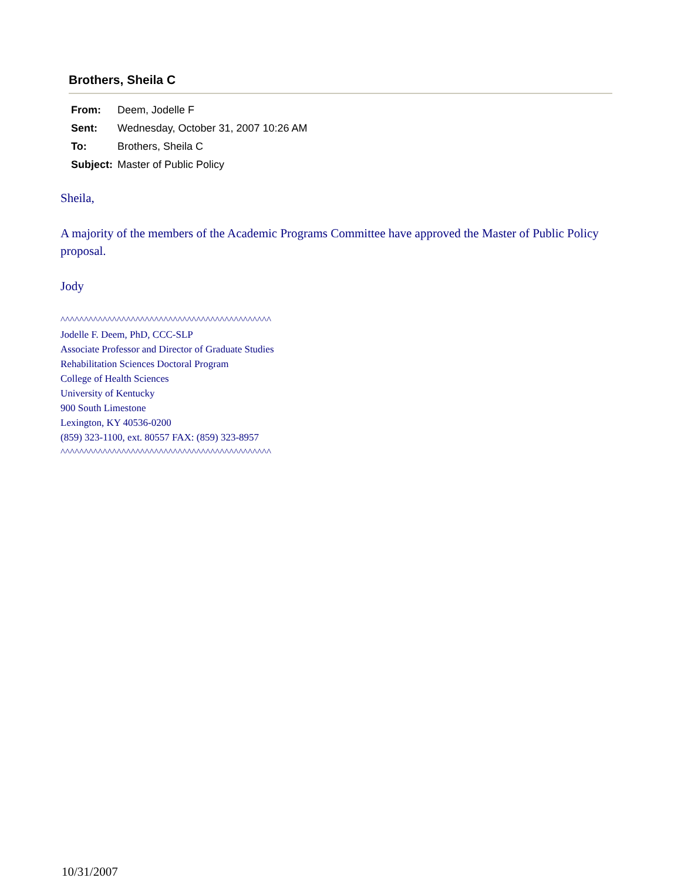Brothers, Sheila C
| From: | Deem, Jodelle F |
| Sent: | Wednesday, October 31, 2007 10:26 AM |
| To: | Brothers, Sheila C |
| Subject: | Master of Public Policy |
Sheila,
A majority of the members of the Academic Programs Committee have approved the Master of Public Policy proposal.
Jody
^^^^^^^^^^^^^^^^^^^^^^^^^^^^^^^^^^^^^^^^^^^^^
Jodelle F. Deem, PhD, CCC-SLP
Associate Professor and Director of Graduate Studies
Rehabilitation Sciences Doctoral Program
College of Health Sciences
University of Kentucky
900 South Limestone
Lexington, KY 40536-0200
(859) 323-1100, ext. 80557 FAX: (859) 323-8957
^^^^^^^^^^^^^^^^^^^^^^^^^^^^^^^^^^^^^^^^^^^^^
10/31/2007